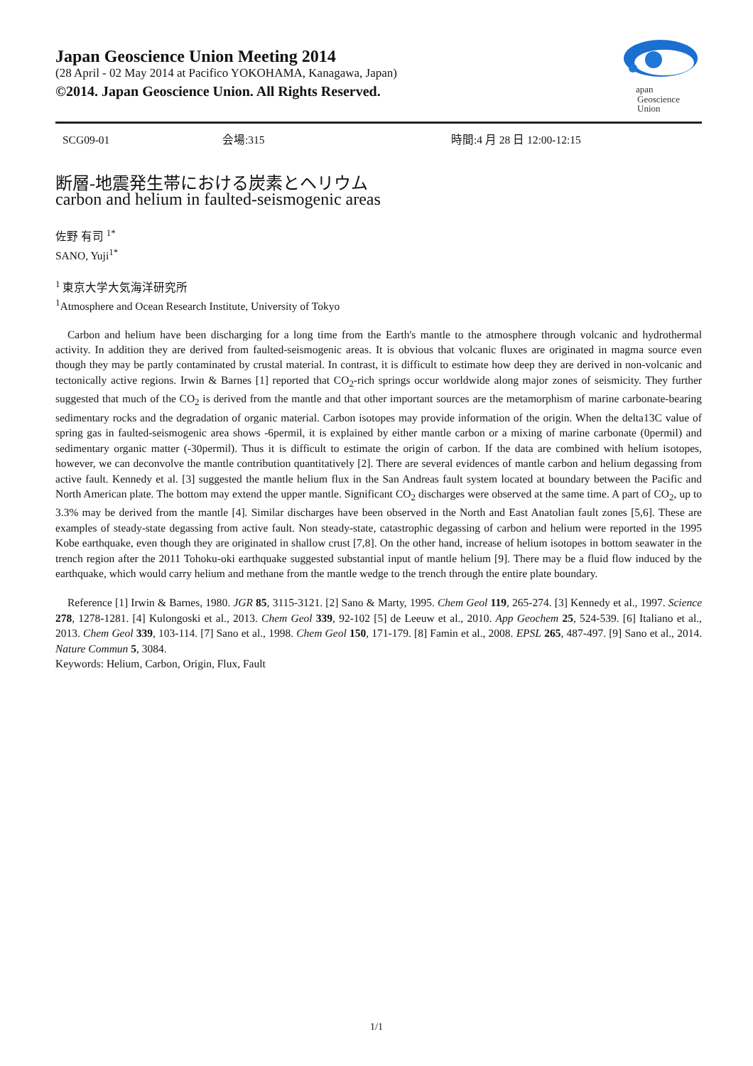Japan Geoscience Union Meeting 2014
(28 April - 02 May 2014 at Pacifico YOKOHAMA, Kanagawa, Japan)
©2014. Japan Geoscience Union. All Rights Reserved.
apan
Geoscience
Union
SCG09-01 会場:315 時間:4 月 28 日 12:00-12:15
断層-地震発生帯における炭素とヘリウム
carbon and helium in faulted-seismogenic areas
佐野 有司 <sup>1*</sup>
SANO, Yuji<sup>1*</sup>
<sup>1</sup> 東京大学大気海洋研究所
<sup>1</sup> Atmosphere and Ocean Research Institute, University of Tokyo
Carbon and helium have been discharging for a long time from the Earth's mantle to the atmosphere through volcanic and hydrothermal activity. In addition they are derived from faulted-seismogenic areas. It is obvious that volcanic fluxes are originated in magma source even though they may be partly contaminated by crustal material. In contrast, it is difficult to estimate how deep they are derived in non-volcanic and tectonically active regions. Irwin & Barnes [1] reported that CO<sub>2</sub>-rich springs occur worldwide along major zones of seismicity. They further suggested that much of the CO<sub>2</sub> is derived from the mantle and that other important sources are the metamorphism of marine carbonate-bearing sedimentary rocks and the degradation of organic material. Carbon isotopes may provide information of the origin. When the delta13C value of spring gas in faulted-seismogenic area shows -6permil, it is explained by either mantle carbon or a mixing of marine carbonate (0permil) and sedimentary organic matter (-30permil). Thus it is difficult to estimate the origin of carbon. If the data are combined with helium isotopes, however, we can deconvolve the mantle contribution quantitatively [2]. There are several evidences of mantle carbon and helium degassing from active fault. Kennedy et al. [3] suggested the mantle helium flux in the San Andreas fault system located at boundary between the Pacific and North American plate. The bottom may extend the upper mantle. Significant CO<sub>2</sub> discharges were observed at the same time. A part of CO<sub>2</sub>, up to 3.3% may be derived from the mantle [4]. Similar discharges have been observed in the North and East Anatolian fault zones [5,6]. These are examples of steady-state degassing from active fault. Non steady-state, catastrophic degassing of carbon and helium were reported in the 1995 Kobe earthquake, even though they are originated in shallow crust [7,8]. On the other hand, increase of helium isotopes in bottom seawater in the trench region after the 2011 Tohoku-oki earthquake suggested substantial input of mantle helium [9]. There may be a fluid flow induced by the earthquake, which would carry helium and methane from the mantle wedge to the trench through the entire plate boundary.
Reference [1] Irwin & Barnes, 1980. JGR 85, 3115-3121. [2] Sano & Marty, 1995. Chem Geol 119, 265-274. [3] Kennedy et al., 1997. Science 278, 1278-1281. [4] Kulongoski et al., 2013. Chem Geol 339, 92-102 [5] de Leeuw et al., 2010. App Geochem 25, 524-539. [6] Italiano et al., 2013. Chem Geol 339, 103-114. [7] Sano et al., 1998. Chem Geol 150, 171-179. [8] Famin et al., 2008. EPSL 265, 487-497. [9] Sano et al., 2014. Nature Commun 5, 3084.
Keywords: Helium, Carbon, Origin, Flux, Fault
1/1